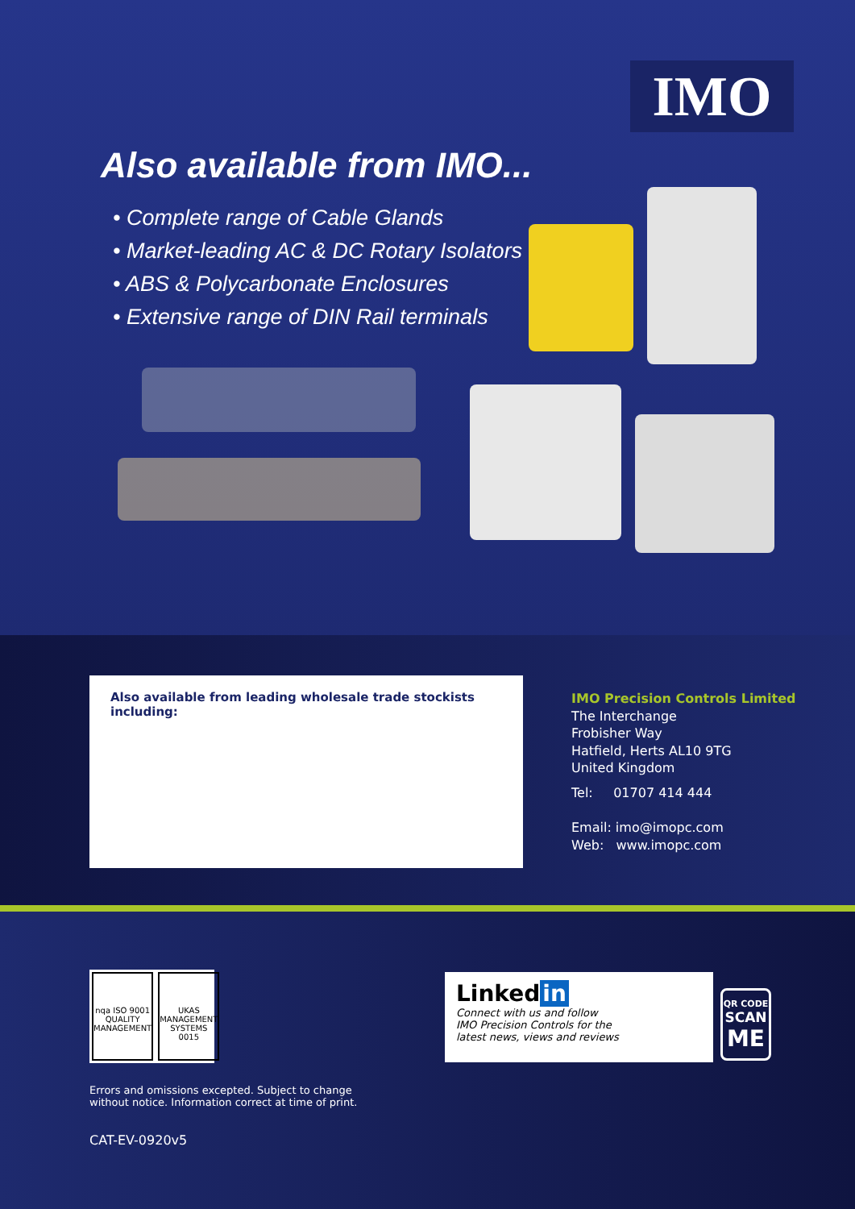IMO
Also available from IMO...
• Complete range of Cable Glands
• Market-leading AC & DC Rotary Isolators
• ABS & Polycarbonate Enclosures
• Extensive range of DIN Rail terminals
Also available from leading wholesale trade stockists including:
IMO Precision Controls Limited
The Interchange
Frobisher Way
Hatfield, Herts AL10 9TG
United Kingdom
Tel: 01707 414 444
Email: imo@imopc.com
Web: www.imopc.com
nqa ISO 9001 QUALITY MANAGEMENT
UKAS MANAGEMENT SYSTEMS 0015
Errors and omissions excepted. Subject to change
without notice. Information correct at time of print.
CAT-EV-0920v5
Linked in
Connect with us and follow
IMO Precision Controls for the
latest news, views and reviews
QR CODE
SCAN
ME